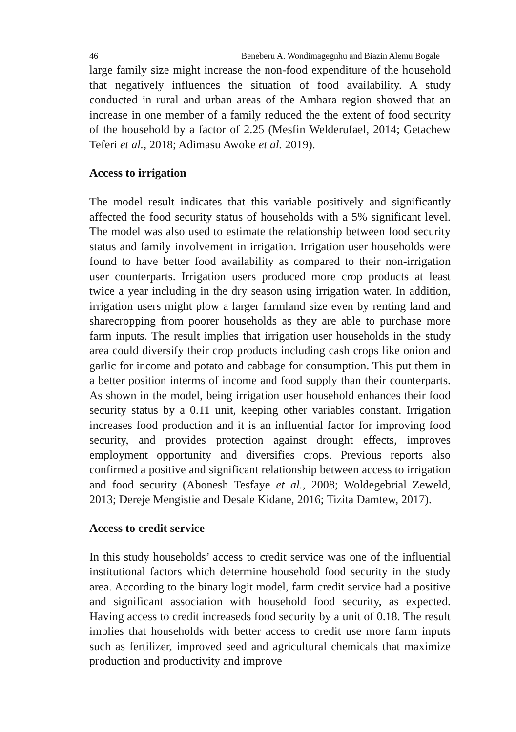46 Beneberu A. Wondimagegnhu and Biazin Alemu Bogale
large family size might increase the non-food expenditure of the household that negatively influences the situation of food availability. A study conducted in rural and urban areas of the Amhara region showed that an increase in one member of a family reduced the the extent of food security of the household by a factor of 2.25 (Mesfin Welderufael, 2014; Getachew Teferi et al., 2018; Adimasu Awoke et al. 2019).
Access to irrigation
The model result indicates that this variable positively and significantly affected the food security status of households with a 5% significant level. The model was also used to estimate the relationship between food security status and family involvement in irrigation. Irrigation user households were found to have better food availability as compared to their non-irrigation user counterparts. Irrigation users produced more crop products at least twice a year including in the dry season using irrigation water. In addition, irrigation users might plow a larger farmland size even by renting land and sharecropping from poorer households as they are able to purchase more farm inputs. The result implies that irrigation user households in the study area could diversify their crop products including cash crops like onion and garlic for income and potato and cabbage for consumption. This put them in a better position interms of income and food supply than their counterparts. As shown in the model, being irrigation user household enhances their food security status by a 0.11 unit, keeping other variables constant. Irrigation increases food production and it is an influential factor for improving food security, and provides protection against drought effects, improves employment opportunity and diversifies crops. Previous reports also confirmed a positive and significant relationship between access to irrigation and food security (Abonesh Tesfaye et al., 2008; Woldegebrial Zeweld, 2013; Dereje Mengistie and Desale Kidane, 2016; Tizita Damtew, 2017).
Access to credit service
In this study households’ access to credit service was one of the influential institutional factors which determine household food security in the study area. According to the binary logit model, farm credit service had a positive and significant association with household food security, as expected. Having access to credit increaseds food security by a unit of 0.18. The result implies that households with better access to credit use more farm inputs such as fertilizer, improved seed and agricultural chemicals that maximize production and productivity and improve